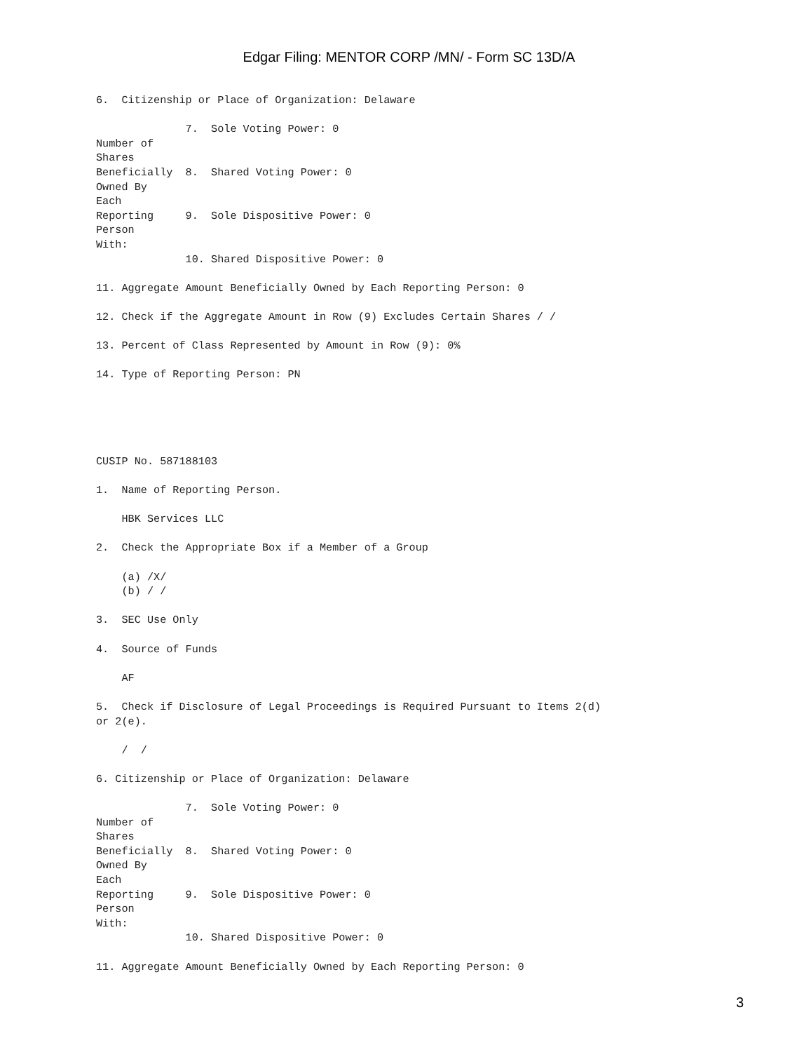Edgar Filing: MENTOR CORP /MN/ - Form SC 13D/A
6.  Citizenship or Place of Organization: Delaware

              7.  Sole Voting Power: 0
Number of
Shares
Beneficially  8.  Shared Voting Power: 0
Owned By
Each
Reporting     9.  Sole Dispositive Power: 0
Person
With:
              10. Shared Dispositive Power: 0

11. Aggregate Amount Beneficially Owned by Each Reporting Person: 0

12. Check if the Aggregate Amount in Row (9) Excludes Certain Shares / /

13. Percent of Class Represented by Amount in Row (9): 0%

14. Type of Reporting Person: PN





CUSIP No. 587188103

1.  Name of Reporting Person.

    HBK Services LLC

2.  Check the Appropriate Box if a Member of a Group

    (a) /X/
    (b) / /

3.  SEC Use Only

4.  Source of Funds

    AF

5.  Check if Disclosure of Legal Proceedings is Required Pursuant to Items 2(d)
or 2(e).

    /  /

6. Citizenship or Place of Organization: Delaware

              7.  Sole Voting Power: 0
Number of
Shares
Beneficially  8.  Shared Voting Power: 0
Owned By
Each
Reporting     9.  Sole Dispositive Power: 0
Person
With:
              10. Shared Dispositive Power: 0

11. Aggregate Amount Beneficially Owned by Each Reporting Person: 0
3